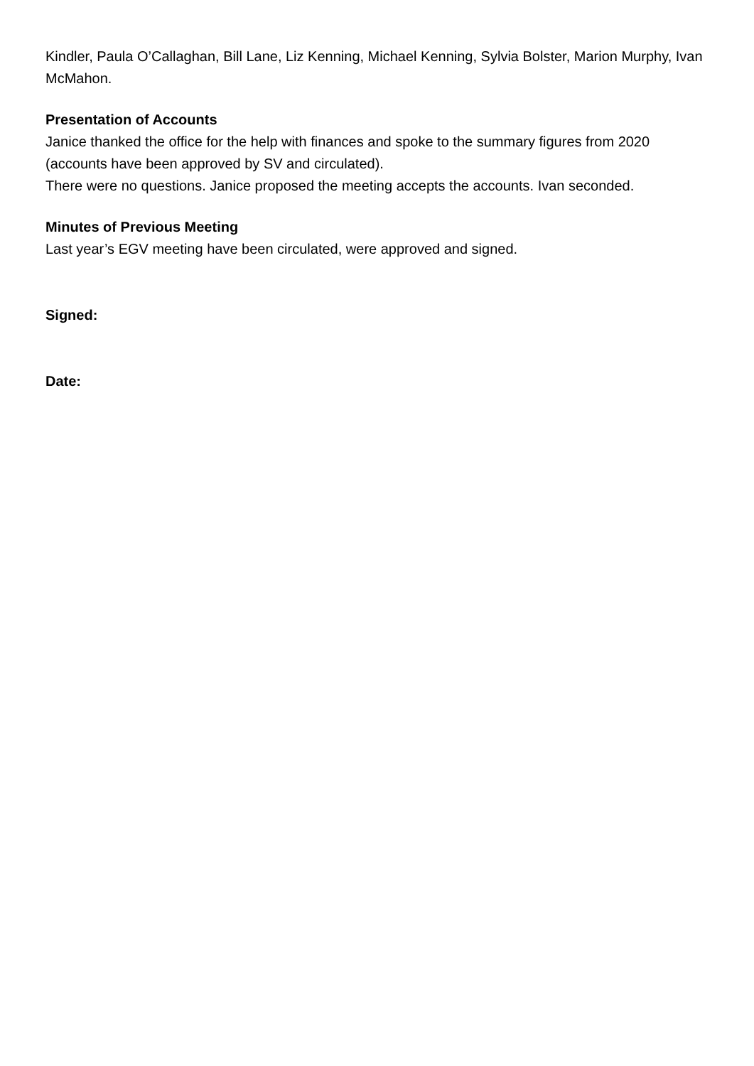Kindler, Paula O’Callaghan, Bill Lane, Liz Kenning, Michael Kenning, Sylvia Bolster, Marion Murphy, Ivan McMahon.
Presentation of Accounts
Janice thanked the office for the help with finances and spoke to the summary figures from 2020 (accounts have been approved by SV and circulated).
There were no questions. Janice proposed the meeting accepts the accounts. Ivan seconded.
Minutes of Previous Meeting
Last year’s EGV meeting have been circulated, were approved and signed.
Signed:
Date: